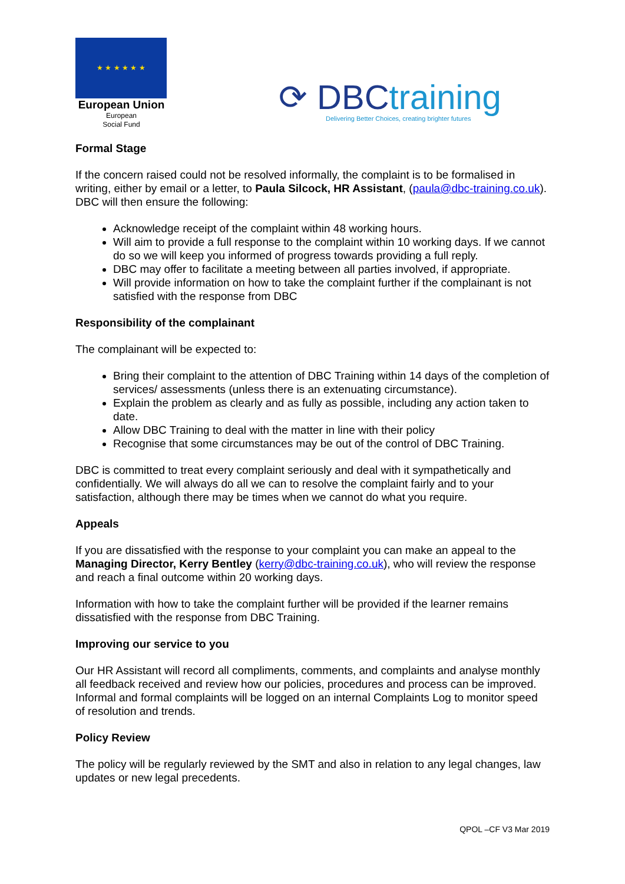★ ★ ★ ★ ★ ★
European Union
European
Social Fund
⟳ DBCtraining
Delivering Better Choices, creating brighter futures
Formal Stage
If the concern raised could not be resolved informally, the complaint is to be formalised in writing, either by email or a letter, to Paula Silcock, HR Assistant, (paula@dbc-training.co.uk). DBC will then ensure the following:
Acknowledge receipt of the complaint within 48 working hours.
Will aim to provide a full response to the complaint within 10 working days. If we cannot do so we will keep you informed of progress towards providing a full reply.
DBC may offer to facilitate a meeting between all parties involved, if appropriate.
Will provide information on how to take the complaint further if the complainant is not satisfied with the response from DBC
Responsibility of the complainant
The complainant will be expected to:
Bring their complaint to the attention of DBC Training within 14 days of the completion of services/ assessments (unless there is an extenuating circumstance).
Explain the problem as clearly and as fully as possible, including any action taken to date.
Allow DBC Training to deal with the matter in line with their policy
Recognise that some circumstances may be out of the control of DBC Training.
DBC is committed to treat every complaint seriously and deal with it sympathetically and confidentially. We will always do all we can to resolve the complaint fairly and to your satisfaction, although there may be times when we cannot do what you require.
Appeals
If you are dissatisfied with the response to your complaint you can make an appeal to the Managing Director, Kerry Bentley (kerry@dbc-training.co.uk), who will review the response and reach a final outcome within 20 working days.
Information with how to take the complaint further will be provided if the learner remains dissatisfied with the response from DBC Training.
Improving our service to you
Our HR Assistant will record all compliments, comments, and complaints and analyse monthly all feedback received and review how our policies, procedures and process can be improved. Informal and formal complaints will be logged on an internal Complaints Log to monitor speed of resolution and trends.
Policy Review
The policy will be regularly reviewed by the SMT and also in relation to any legal changes, law updates or new legal precedents.
QPOL –CF V3 Mar 2019